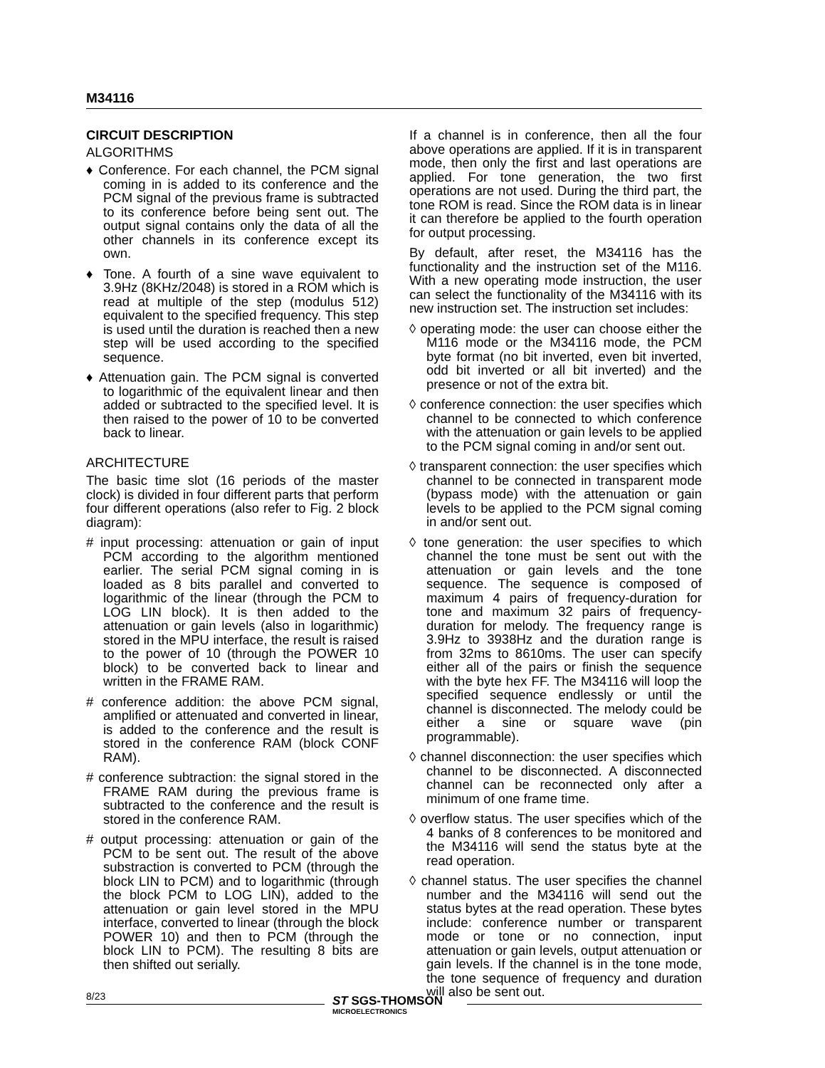M34116
CIRCUIT DESCRIPTION
ALGORITHMS
♦ Conference. For each channel, the PCM signal coming in is added to its conference and the PCM signal of the previous frame is subtracted to its conference before being sent out. The output signal contains only the data of all the other channels in its conference except its own.
♦ Tone. A fourth of a sine wave equivalent to 3.9Hz (8KHz/2048) is stored in a ROM which is read at multiple of the step (modulus 512) equivalent to the specified frequency. This step is used until the duration is reached then a new step will be used according to the specified sequence.
♦ Attenuation gain. The PCM signal is converted to logarithmic of the equivalent linear and then added or subtracted to the specified level. It is then raised to the power of 10 to be converted back to linear.
ARCHITECTURE
The basic time slot (16 periods of the master clock) is divided in four different parts that perform four different operations (also refer to Fig. 2 block diagram):
# input processing: attenuation or gain of input PCM according to the algorithm mentioned earlier. The serial PCM signal coming in is loaded as 8 bits parallel and converted to logarithmic of the linear (through the PCM to LOG LIN block). It is then added to the attenuation or gain levels (also in logarithmic) stored in the MPU interface, the result is raised to the power of 10 (through the POWER 10 block) to be converted back to linear and written in the FRAME RAM.
# conference addition: the above PCM signal, amplified or attenuated and converted in linear, is added to the conference and the result is stored in the conference RAM (block CONF RAM).
# conference subtraction: the signal stored in the FRAME RAM during the previous frame is subtracted to the conference and the result is stored in the conference RAM.
# output processing: attenuation or gain of the PCM to be sent out. The result of the above substraction is converted to PCM (through the block LIN to PCM) and to logarithmic (through the block PCM to LOG LIN), added to the attenuation or gain level stored in the MPU interface, converted to linear (through the block POWER 10) and then to PCM (through the block LIN to PCM). The resulting 8 bits are then shifted out serially.
If a channel is in conference, then all the four above operations are applied. If it is in transparent mode, then only the first and last operations are applied. For tone generation, the two first operations are not used. During the third part, the tone ROM is read. Since the ROM data is in linear it can therefore be applied to the fourth operation for output processing.
By default, after reset, the M34116 has the functionality and the instruction set of the M116. With a new operating mode instruction, the user can select the functionality of the M34116 with its new instruction set. The instruction set includes:
◊ operating mode: the user can choose either the M116 mode or the M34116 mode, the PCM byte format (no bit inverted, even bit inverted, odd bit inverted or all bit inverted) and the presence or not of the extra bit.
◊ conference connection: the user specifies which channel to be connected to which conference with the attenuation or gain levels to be applied to the PCM signal coming in and/or sent out.
◊ transparent connection: the user specifies which channel to be connected in transparent mode (bypass mode) with the attenuation or gain levels to be applied to the PCM signal coming in and/or sent out.
◊ tone generation: the user specifies to which channel the tone must be sent out with the attenuation or gain levels and the tone sequence. The sequence is composed of maximum 4 pairs of frequency-duration for tone and maximum 32 pairs of frequency-duration for melody. The frequency range is 3.9Hz to 3938Hz and the duration range is from 32ms to 8610ms. The user can specify either all of the pairs or finish the sequence with the byte hex FF. The M34116 will loop the specified sequence endlessly or until the channel is disconnected. The melody could be either a sine or square wave (pin programmable).
◊ channel disconnection: the user specifies which channel to be disconnected. A disconnected channel can be reconnected only after a minimum of one frame time.
◊ overflow status. The user specifies which of the 4 banks of 8 conferences to be monitored and the M34116 will send the status byte at the read operation.
◊ channel status. The user specifies the channel number and the M34116 will send out the status bytes at the read operation. These bytes include: conference number or transparent mode or tone or no connection, input attenuation or gain levels, output attenuation or gain levels. If the channel is in the tone mode, the tone sequence of frequency and duration will also be sent out.
8/23
ST SGS-THOMSON
MICROELECTRONICS